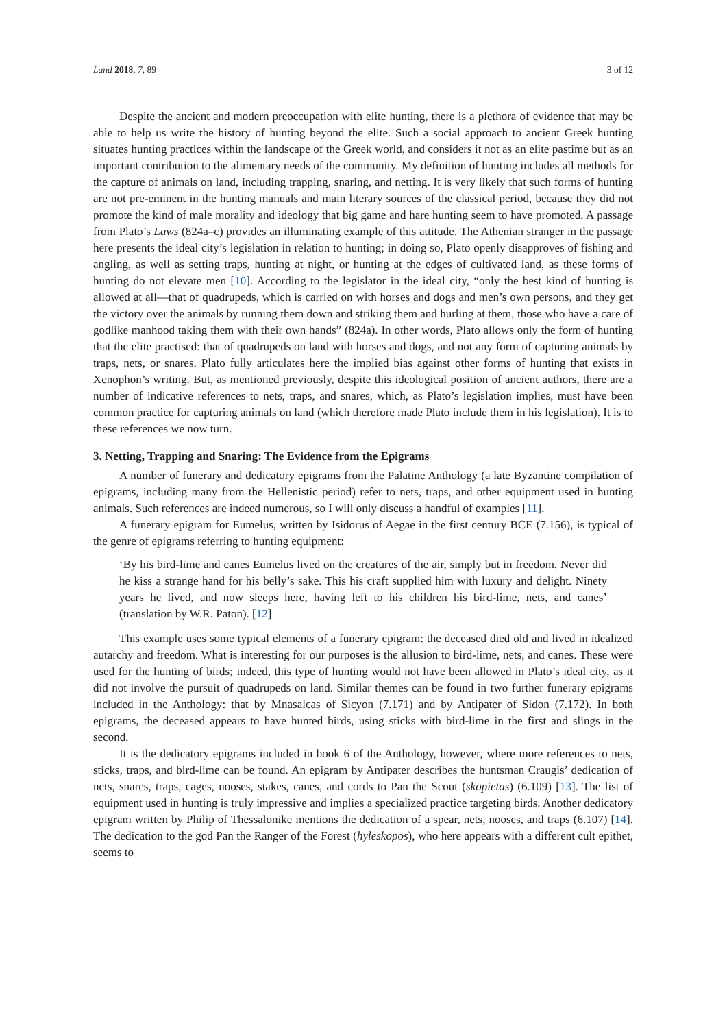Land 2018, 7, 89 3 of 12
Despite the ancient and modern preoccupation with elite hunting, there is a plethora of evidence that may be able to help us write the history of hunting beyond the elite. Such a social approach to ancient Greek hunting situates hunting practices within the landscape of the Greek world, and considers it not as an elite pastime but as an important contribution to the alimentary needs of the community. My definition of hunting includes all methods for the capture of animals on land, including trapping, snaring, and netting. It is very likely that such forms of hunting are not pre-eminent in the hunting manuals and main literary sources of the classical period, because they did not promote the kind of male morality and ideology that big game and hare hunting seem to have promoted. A passage from Plato’s Laws (824a–c) provides an illuminating example of this attitude. The Athenian stranger in the passage here presents the ideal city’s legislation in relation to hunting; in doing so, Plato openly disapproves of fishing and angling, as well as setting traps, hunting at night, or hunting at the edges of cultivated land, as these forms of hunting do not elevate men [10]. According to the legislator in the ideal city, “only the best kind of hunting is allowed at all—that of quadrupeds, which is carried on with horses and dogs and men’s own persons, and they get the victory over the animals by running them down and striking them and hurling at them, those who have a care of godlike manhood taking them with their own hands” (824a). In other words, Plato allows only the form of hunting that the elite practised: that of quadrupeds on land with horses and dogs, and not any form of capturing animals by traps, nets, or snares. Plato fully articulates here the implied bias against other forms of hunting that exists in Xenophon’s writing. But, as mentioned previously, despite this ideological position of ancient authors, there are a number of indicative references to nets, traps, and snares, which, as Plato’s legislation implies, must have been common practice for capturing animals on land (which therefore made Plato include them in his legislation). It is to these references we now turn.
3. Netting, Trapping and Snaring: The Evidence from the Epigrams
A number of funerary and dedicatory epigrams from the Palatine Anthology (a late Byzantine compilation of epigrams, including many from the Hellenistic period) refer to nets, traps, and other equipment used in hunting animals. Such references are indeed numerous, so I will only discuss a handful of examples [11].
A funerary epigram for Eumelus, written by Isidorus of Aegae in the first century BCE (7.156), is typical of the genre of epigrams referring to hunting equipment:
‘By his bird-lime and canes Eumelus lived on the creatures of the air, simply but in freedom. Never did he kiss a strange hand for his belly’s sake. This his craft supplied him with luxury and delight. Ninety years he lived, and now sleeps here, having left to his children his bird-lime, nets, and canes’ (translation by W.R. Paton). [12]
This example uses some typical elements of a funerary epigram: the deceased died old and lived in idealized autarchy and freedom. What is interesting for our purposes is the allusion to bird-lime, nets, and canes. These were used for the hunting of birds; indeed, this type of hunting would not have been allowed in Plato’s ideal city, as it did not involve the pursuit of quadrupeds on land. Similar themes can be found in two further funerary epigrams included in the Anthology: that by Mnasalcas of Sicyon (7.171) and by Antipater of Sidon (7.172). In both epigrams, the deceased appears to have hunted birds, using sticks with bird-lime in the first and slings in the second.
It is the dedicatory epigrams included in book 6 of the Anthology, however, where more references to nets, sticks, traps, and bird-lime can be found. An epigram by Antipater describes the huntsman Craugis’ dedication of nets, snares, traps, cages, nooses, stakes, canes, and cords to Pan the Scout (skopietas) (6.109) [13]. The list of equipment used in hunting is truly impressive and implies a specialized practice targeting birds. Another dedicatory epigram written by Philip of Thessalonike mentions the dedication of a spear, nets, nooses, and traps (6.107) [14]. The dedication to the god Pan the Ranger of the Forest (hyleskopos), who here appears with a different cult epithet, seems to